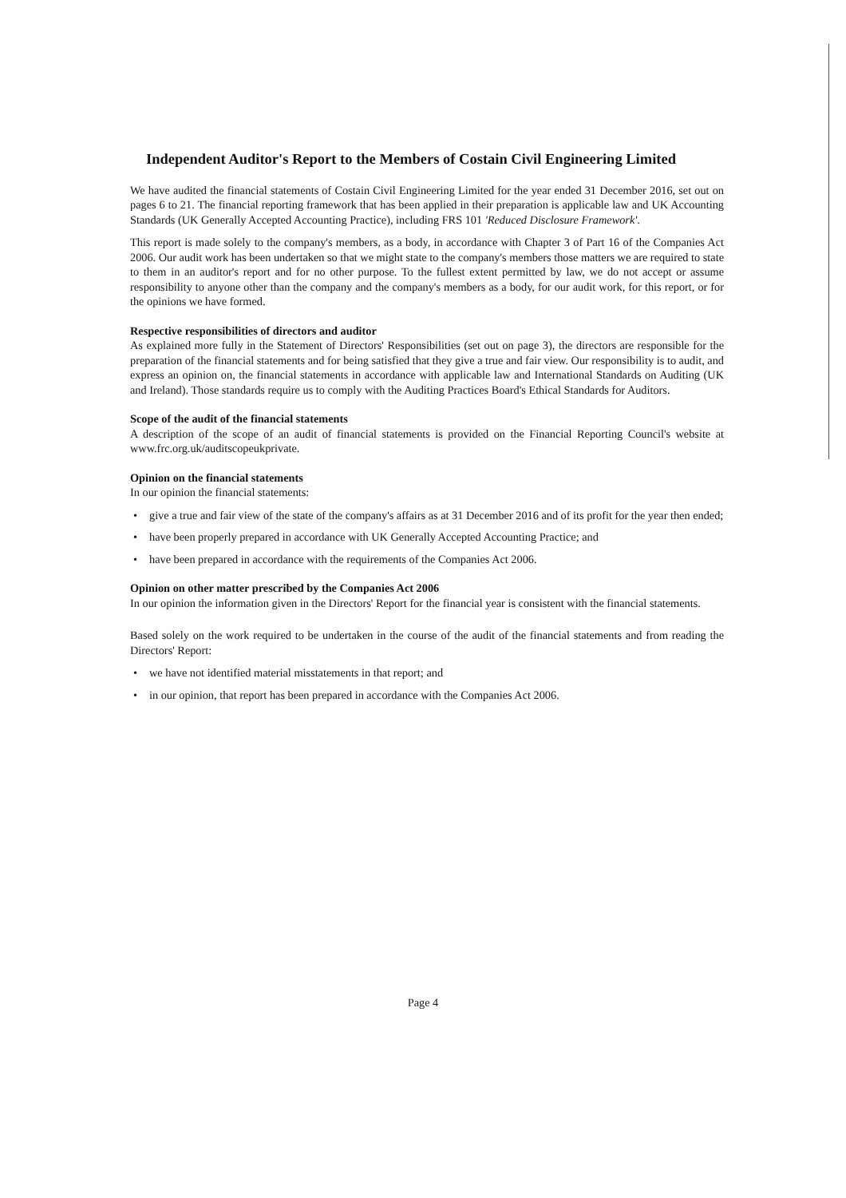Independent Auditor's Report to the Members of Costain Civil Engineering Limited
We have audited the financial statements of Costain Civil Engineering Limited for the year ended 31 December 2016, set out on pages 6 to 21. The financial reporting framework that has been applied in their preparation is applicable law and UK Accounting Standards (UK Generally Accepted Accounting Practice), including FRS 101 'Reduced Disclosure Framework'.
This report is made solely to the company's members, as a body, in accordance with Chapter 3 of Part 16 of the Companies Act 2006. Our audit work has been undertaken so that we might state to the company's members those matters we are required to state to them in an auditor's report and for no other purpose. To the fullest extent permitted by law, we do not accept or assume responsibility to anyone other than the company and the company's members as a body, for our audit work, for this report, or for the opinions we have formed.
Respective responsibilities of directors and auditor
As explained more fully in the Statement of Directors' Responsibilities (set out on page 3), the directors are responsible for the preparation of the financial statements and for being satisfied that they give a true and fair view. Our responsibility is to audit, and express an opinion on, the financial statements in accordance with applicable law and International Standards on Auditing (UK and Ireland). Those standards require us to comply with the Auditing Practices Board's Ethical Standards for Auditors.
Scope of the audit of the financial statements
A description of the scope of an audit of financial statements is provided on the Financial Reporting Council's website at www.frc.org.uk/auditscopeukprivate.
Opinion on the financial statements
In our opinion the financial statements:
• give a true and fair view of the state of the company's affairs as at 31 December 2016 and of its profit for the year then ended;
• have been properly prepared in accordance with UK Generally Accepted Accounting Practice; and
• have been prepared in accordance with the requirements of the Companies Act 2006.
Opinion on other matter prescribed by the Companies Act 2006
In our opinion the information given in the Directors' Report for the financial year is consistent with the financial statements.
Based solely on the work required to be undertaken in the course of the audit of the financial statements and from reading the Directors' Report:
• we have not identified material misstatements in that report; and
• in our opinion, that report has been prepared in accordance with the Companies Act 2006.
Page 4